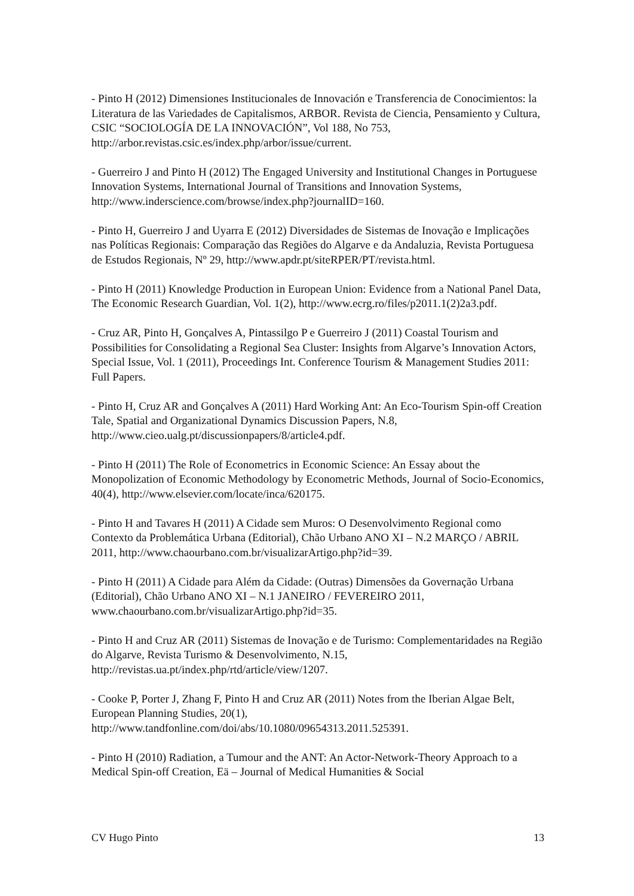- Pinto H (2012) Dimensiones Institucionales de Innovación e Transferencia de Conocimientos: la Literatura de las Variedades de Capitalismos, ARBOR. Revista de Ciencia, Pensamiento y Cultura, CSIC “SOCIOLOGÍA DE LA INNOVACIÓN”, Vol 188, No 753, http://arbor.revistas.csic.es/index.php/arbor/issue/current.
- Guerreiro J and Pinto H (2012) The Engaged University and Institutional Changes in Portuguese Innovation Systems, International Journal of Transitions and Innovation Systems, http://www.inderscience.com/browse/index.php?journalID=160.
- Pinto H, Guerreiro J and Uyarra E (2012) Diversidades de Sistemas de Inovação e Implicações nas Políticas Regionais: Comparação das Regiões do Algarve e da Andaluzia, Revista Portuguesa de Estudos Regionais, Nº 29, http://www.apdr.pt/siteRPER/PT/revista.html.
- Pinto H (2011) Knowledge Production in European Union: Evidence from a National Panel Data, The Economic Research Guardian, Vol. 1(2), http://www.ecrg.ro/files/p2011.1(2)2a3.pdf.
- Cruz AR, Pinto H, Gonçalves A, Pintassilgo P e Guerreiro J (2011) Coastal Tourism and Possibilities for Consolidating a Regional Sea Cluster: Insights from Algarve’s Innovation Actors, Special Issue, Vol. 1 (2011), Proceedings Int. Conference Tourism & Management Studies 2011: Full Papers.
- Pinto H, Cruz AR and Gonçalves A (2011) Hard Working Ant: An Eco-Tourism Spin-off Creation Tale, Spatial and Organizational Dynamics Discussion Papers, N.8, http://www.cieo.ualg.pt/discussionpapers/8/article4.pdf.
- Pinto H (2011) The Role of Econometrics in Economic Science: An Essay about the Monopolization of Economic Methodology by Econometric Methods, Journal of Socio-Economics, 40(4), http://www.elsevier.com/locate/inca/620175.
- Pinto H and Tavares H (2011) A Cidade sem Muros: O Desenvolvimento Regional como Contexto da Problemática Urbana (Editorial), Chão Urbano ANO XI – N.2 MARÇO / ABRIL 2011, http://www.chaourbano.com.br/visualizarArtigo.php?id=39.
- Pinto H (2011) A Cidade para Além da Cidade: (Outras) Dimensões da Governação Urbana (Editorial), Chão Urbano ANO XI – N.1 JANEIRO / FEVEREIRO 2011, www.chaourbano.com.br/visualizarArtigo.php?id=35.
- Pinto H and Cruz AR (2011) Sistemas de Inovação e de Turismo: Complementaridades na Região do Algarve, Revista Turismo & Desenvolvimento, N.15, http://revistas.ua.pt/index.php/rtd/article/view/1207.
- Cooke P, Porter J, Zhang F, Pinto H and Cruz AR (2011) Notes from the Iberian Algae Belt, European Planning Studies, 20(1), http://www.tandfonline.com/doi/abs/10.1080/09654313.2011.525391.
- Pinto H (2010) Radiation, a Tumour and the ANT: An Actor-Network-Theory Approach to a Medical Spin-off Creation, Eä – Journal of Medical Humanities & Social
CV Hugo Pinto 13